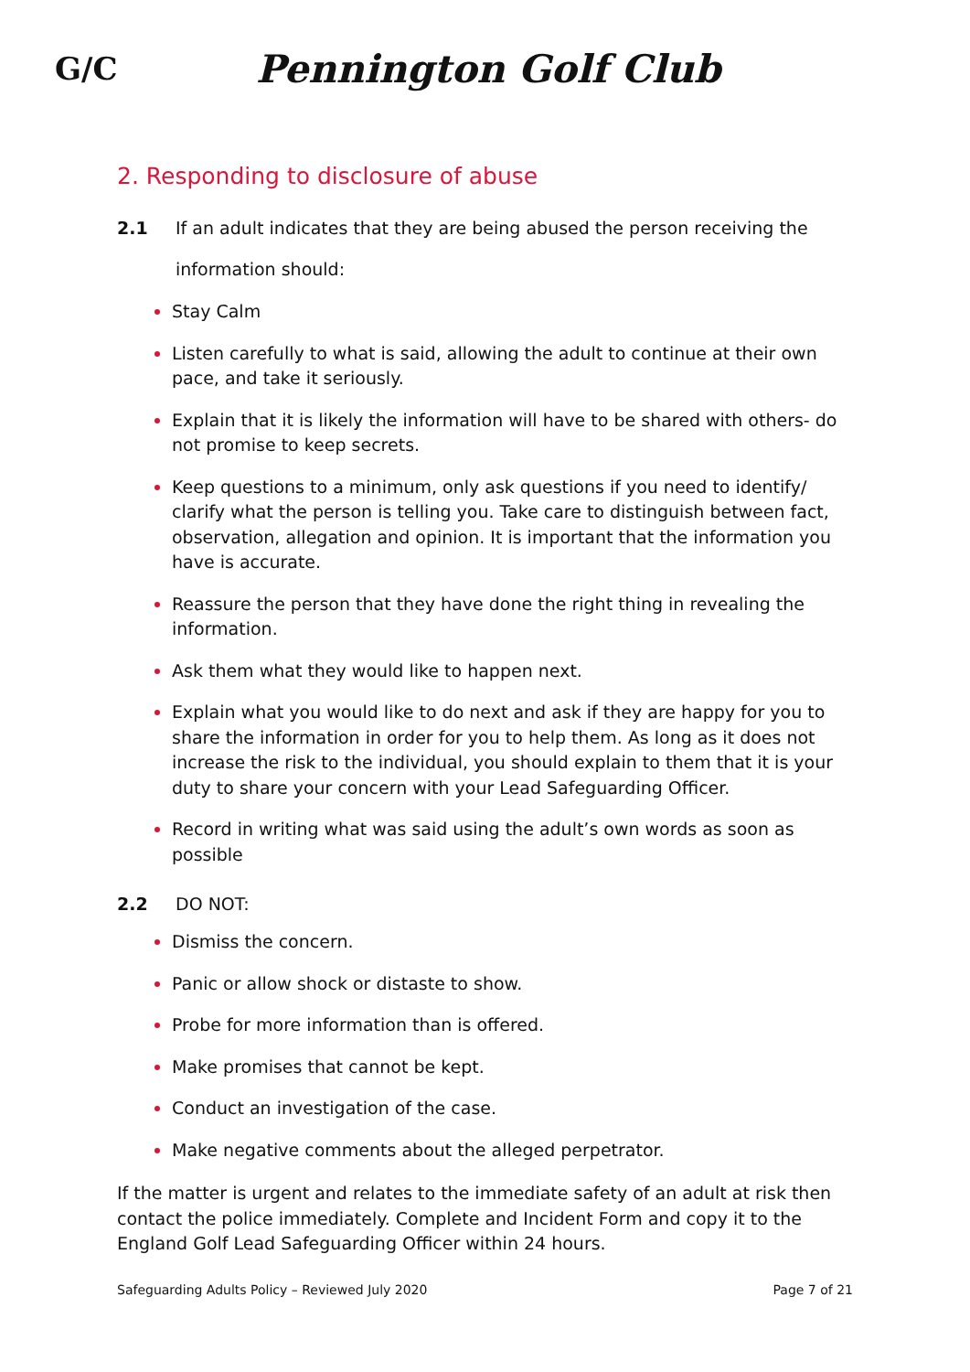G/C
Pennington Golf Club
2. Responding to disclosure of abuse
2.1 If an adult indicates that they are being abused the person receiving the information should:
Stay Calm
Listen carefully to what is said, allowing the adult to continue at their own pace, and take it seriously.
Explain that it is likely the information will have to be shared with others- do not promise to keep secrets.
Keep questions to a minimum, only ask questions if you need to identify/ clarify what the person is telling you. Take care to distinguish between fact, observation, allegation and opinion. It is important that the information you have is accurate.
Reassure the person that they have done the right thing in revealing the information.
Ask them what they would like to happen next.
Explain what you would like to do next and ask if they are happy for you to share the information in order for you to help them. As long as it does not increase the risk to the individual, you should explain to them that it is your duty to share your concern with your Lead Safeguarding Officer.
Record in writing what was said using the adult’s own words as soon as possible
2.2 DO NOT:
Dismiss the concern.
Panic or allow shock or distaste to show.
Probe for more information than is offered.
Make promises that cannot be kept.
Conduct an investigation of the case.
Make negative comments about the alleged perpetrator.
If the matter is urgent and relates to the immediate safety of an adult at risk then contact the police immediately. Complete and Incident Form and copy it to the England Golf Lead Safeguarding Officer within 24 hours.
Safeguarding Adults Policy – Reviewed July 2020 Page 7 of 21